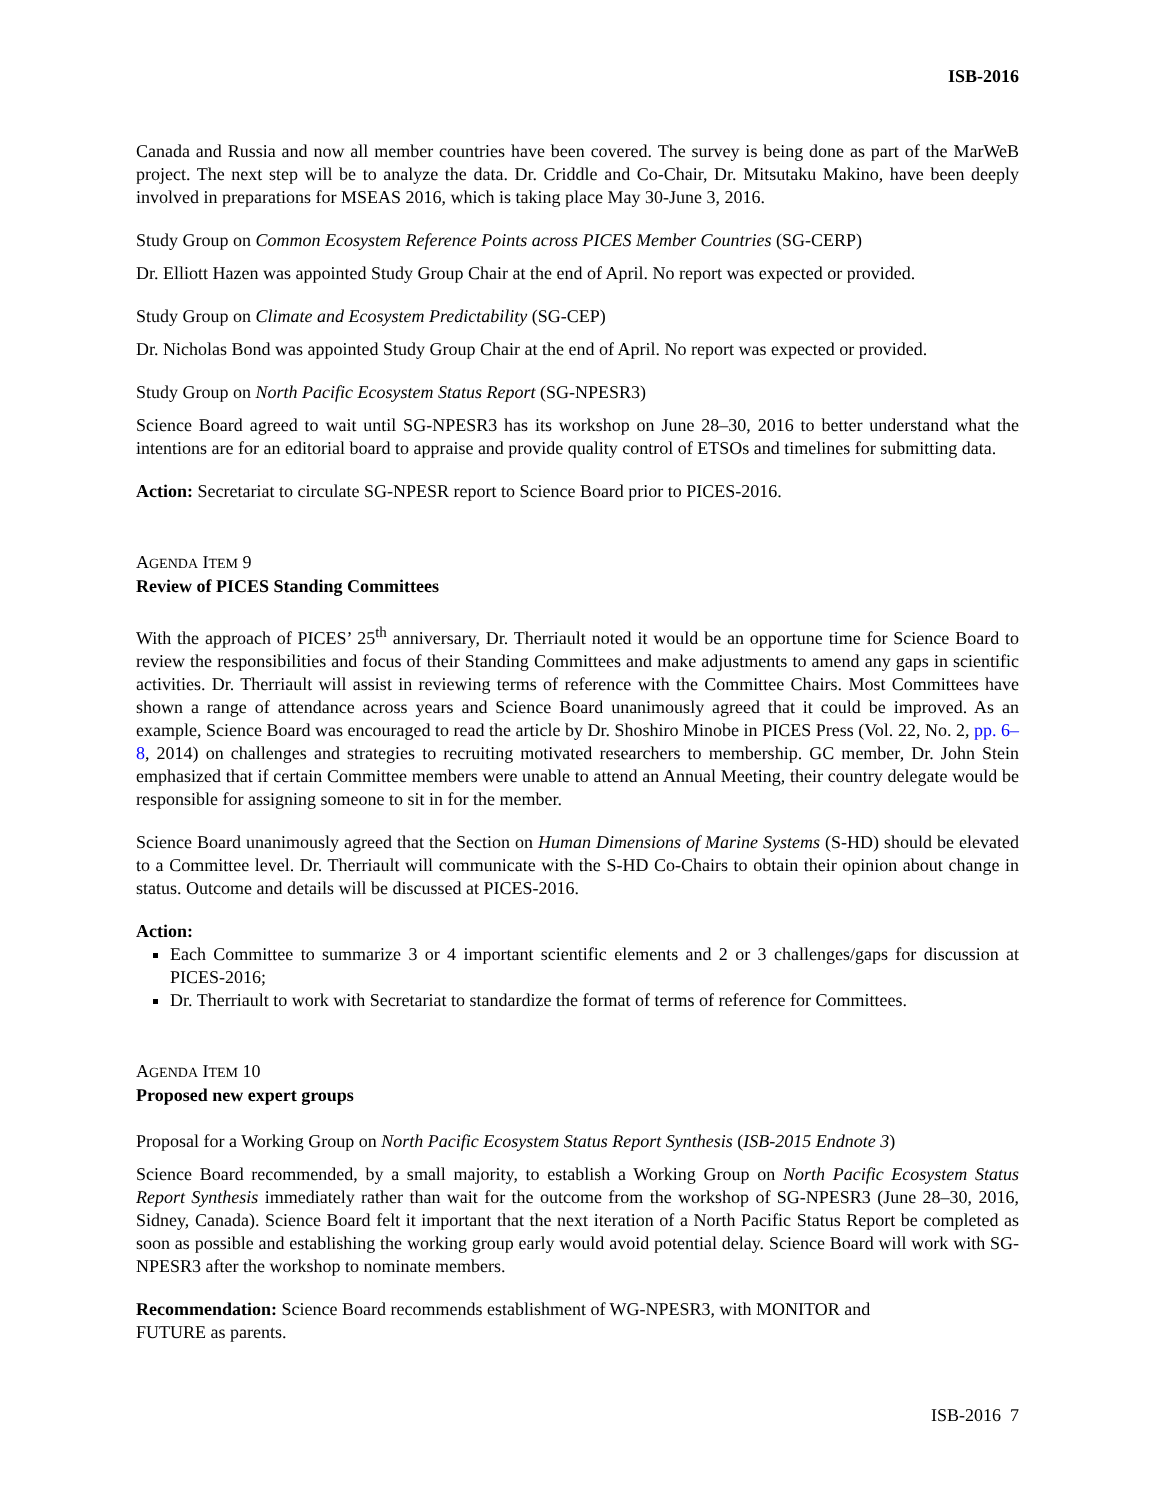ISB-2016
Canada and Russia and now all member countries have been covered. The survey is being done as part of the MarWeB project. The next step will be to analyze the data. Dr. Criddle and Co-Chair, Dr. Mitsutaku Makino, have been deeply involved in preparations for MSEAS 2016, which is taking place May 30-June 3, 2016.
Study Group on Common Ecosystem Reference Points across PICES Member Countries (SG-CERP)
Dr. Elliott Hazen was appointed Study Group Chair at the end of April. No report was expected or provided.
Study Group on Climate and Ecosystem Predictability (SG-CEP)
Dr. Nicholas Bond was appointed Study Group Chair at the end of April. No report was expected or provided.
Study Group on North Pacific Ecosystem Status Report (SG-NPESR3)
Science Board agreed to wait until SG-NPESR3 has its workshop on June 28–30, 2016 to better understand what the intentions are for an editorial board to appraise and provide quality control of ETSOs and timelines for submitting data.
Action: Secretariat to circulate SG-NPESR report to Science Board prior to PICES-2016.
AGENDA ITEM 9
Review of PICES Standing Committees
With the approach of PICES’ 25<sup>th</sup> anniversary, Dr. Therriault noted it would be an opportune time for Science Board to review the responsibilities and focus of their Standing Committees and make adjustments to amend any gaps in scientific activities. Dr. Therriault will assist in reviewing terms of reference with the Committee Chairs. Most Committees have shown a range of attendance across years and Science Board unanimously agreed that it could be improved. As an example, Science Board was encouraged to read the article by Dr. Shoshiro Minobe in PICES Press (Vol. 22, No. 2, pp. 6–8, 2014) on challenges and strategies to recruiting motivated researchers to membership. GC member, Dr. John Stein emphasized that if certain Committee members were unable to attend an Annual Meeting, their country delegate would be responsible for assigning someone to sit in for the member.
Science Board unanimously agreed that the Section on Human Dimensions of Marine Systems (S-HD) should be elevated to a Committee level. Dr. Therriault will communicate with the S-HD Co-Chairs to obtain their opinion about change in status. Outcome and details will be discussed at PICES-2016.
Action:
Each Committee to summarize 3 or 4 important scientific elements and 2 or 3 challenges/gaps for discussion at PICES-2016;
Dr. Therriault to work with Secretariat to standardize the format of terms of reference for Committees.
AGENDA ITEM 10
Proposed new expert groups
Proposal for a Working Group on North Pacific Ecosystem Status Report Synthesis (ISB-2015 Endnote 3)
Science Board recommended, by a small majority, to establish a Working Group on North Pacific Ecosystem Status Report Synthesis immediately rather than wait for the outcome from the workshop of SG-NPESR3 (June 28–30, 2016, Sidney, Canada). Science Board felt it important that the next iteration of a North Pacific Status Report be completed as soon as possible and establishing the working group early would avoid potential delay. Science Board will work with SG-NPESR3 after the workshop to nominate members.
Recommendation: Science Board recommends establishment of WG-NPESR3, with MONITOR and
FUTURE as parents.
ISB-2016 7